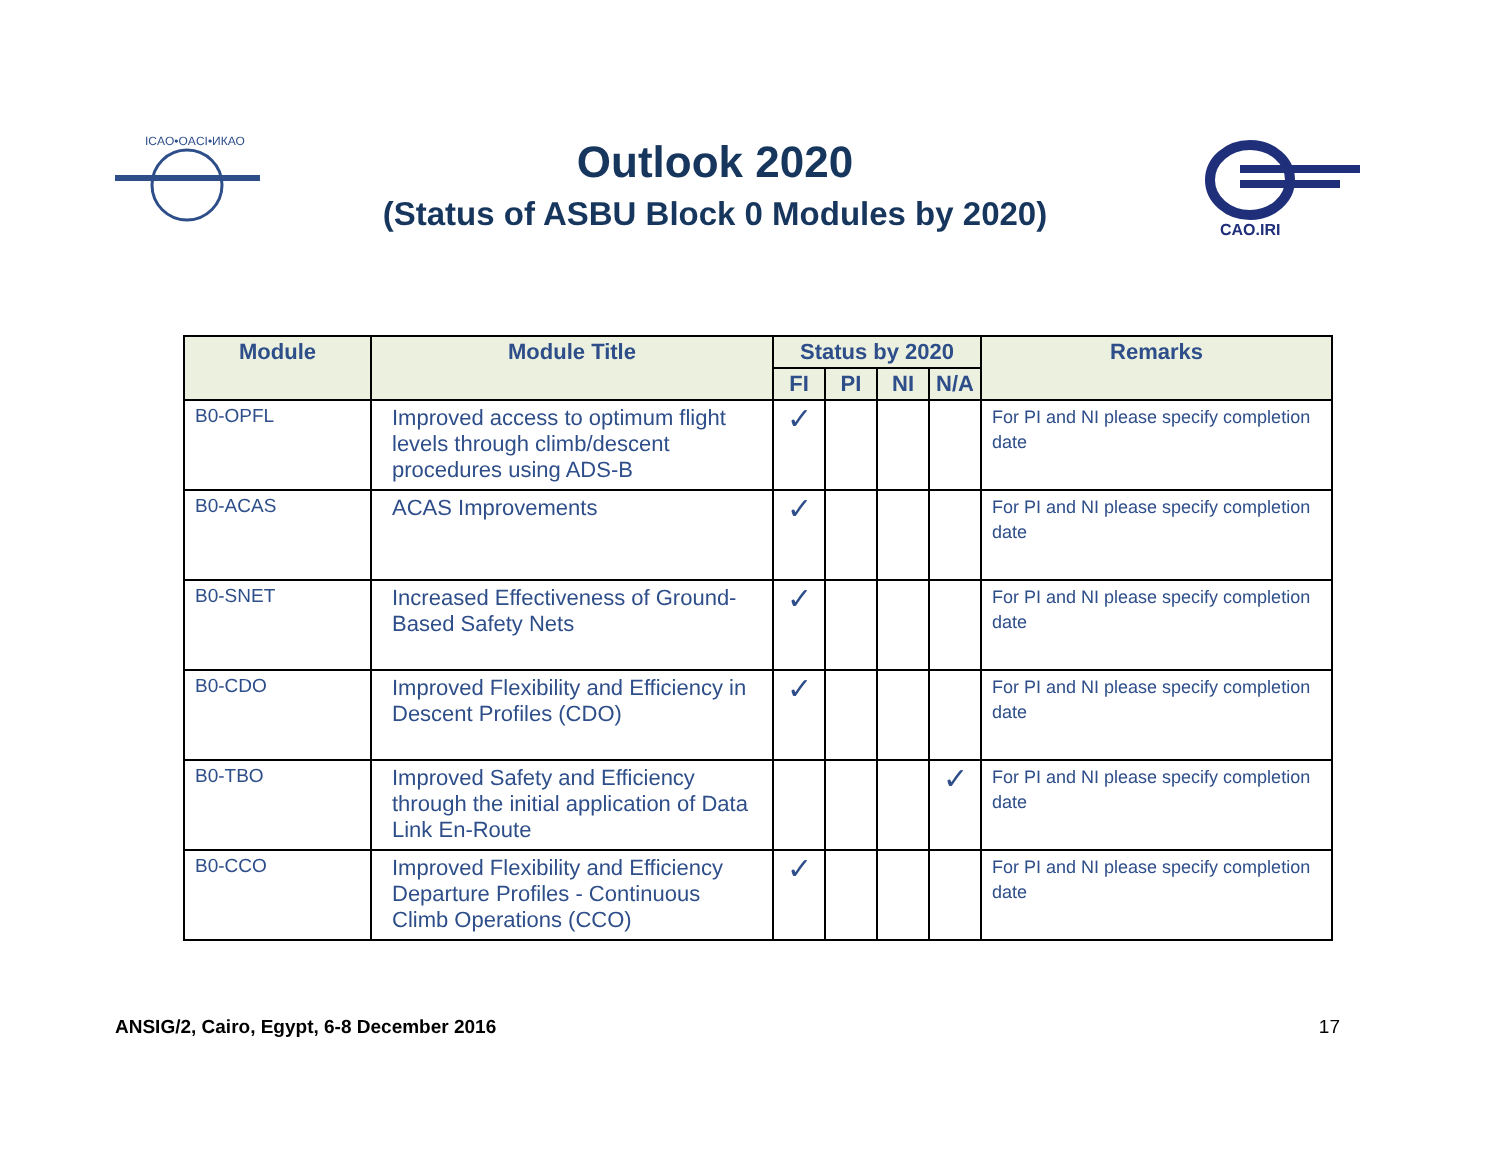ICAO•OACI•ИКАО
Outlook 2020
(Status of ASBU Block 0 Modules by 2020)
CAO.IRI
| Module | Module Title | Status by 2020 | | | | Remarks |
| --- | --- | --- | --- | --- | --- | --- |
| | | FI | PI | NI | N/A | |
| B0-OPFL | Improved access to optimum flight levels through climb/descent procedures using ADS-B | ✓ | | | | For PI and NI please specify completion date |
| B0-ACAS | ACAS Improvements | ✓ | | | | For PI and NI please specify completion date |
| B0-SNET | Increased Effectiveness of Ground-Based Safety Nets | ✓ | | | | For PI and NI please specify completion date |
| B0-CDO | Improved Flexibility and Efficiency in Descent Profiles (CDO) | ✓ | | | | For PI and NI please specify completion date |
| B0-TBO | Improved Safety and Efficiency through the initial application of Data Link En-Route | | | | ✓ | For PI and NI please specify completion date |
| B0-CCO | Improved Flexibility and Efficiency Departure Profiles - Continuous Climb Operations (CCO) | ✓ | | | | For PI and NI please specify completion date |
ANSIG/2, Cairo, Egypt, 6-8 December 2016 17